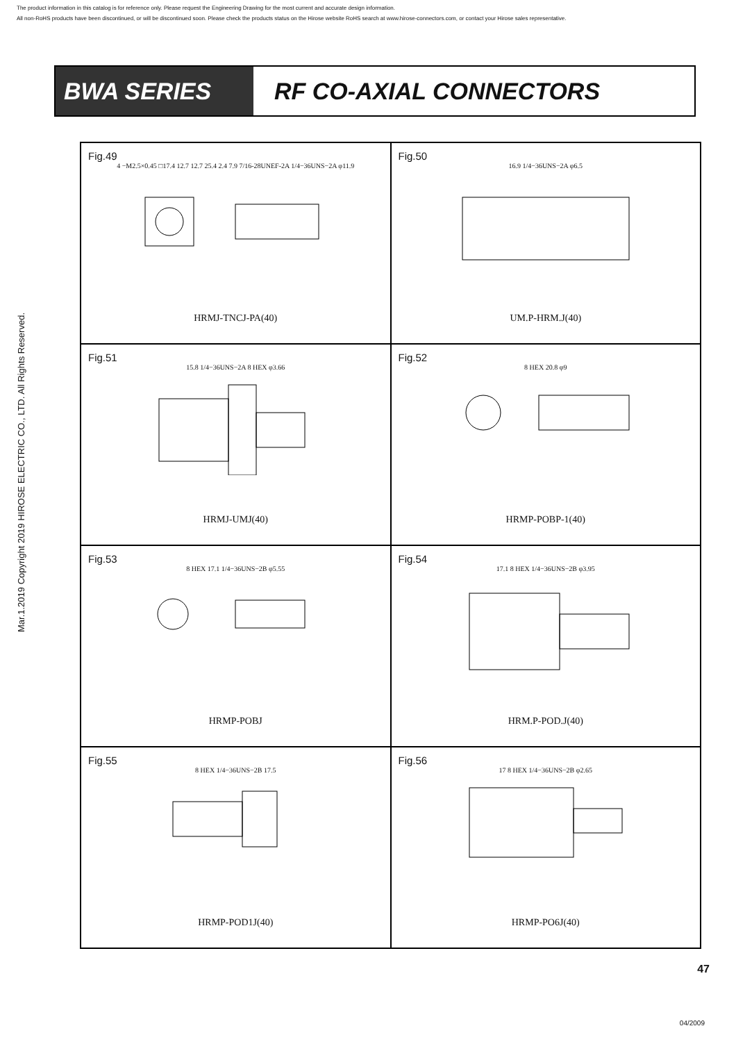The product information in this catalog is for reference only. Please request the Engineering Drawing for the most current and accurate design information.
All non-RoHS products have been discontinued, or will be discontinued soon. Please check the products status on the Hirose website RoHS search at www.hirose-connectors.com, or contact your Hirose sales representative.
Mar.1.2019 Copyright 2019 HIROSE ELECTRIC CO., LTD. All Rights Reserved.
BWA SERIES
RF CO-AXIAL CONNECTORS
Fig.49
4 −M2.5×0.45 □17.4 12.7 12.7 25.4 2.4 7.9 7/16-28UNEF-2A 1/4−36UNS−2A φ11.9
HRMJ-TNCJ-PA(40)
Fig.50
16.9 1/4−36UNS−2A φ6.5
UM.P-HRM.J(40)
Fig.51
15.8 1/4−36UNS−2A 8 HEX φ3.66
HRMJ-UMJ(40)
Fig.52
8 HEX 20.8 φ9
HRMP-POBP-1(40)
Fig.53
8 HEX 17.1 1/4−36UNS−2B φ5.55
HRMP-POBJ
Fig.54
17.1 8 HEX 1/4−36UNS−2B φ3.95
HRM.P-POD.J(40)
Fig.55
8 HEX 1/4−36UNS−2B 17.5
HRMP-POD1J(40)
Fig.56
17 8 HEX 1/4−36UNS−2B φ2.65
HRMP-PO6J(40)
47
04/2009